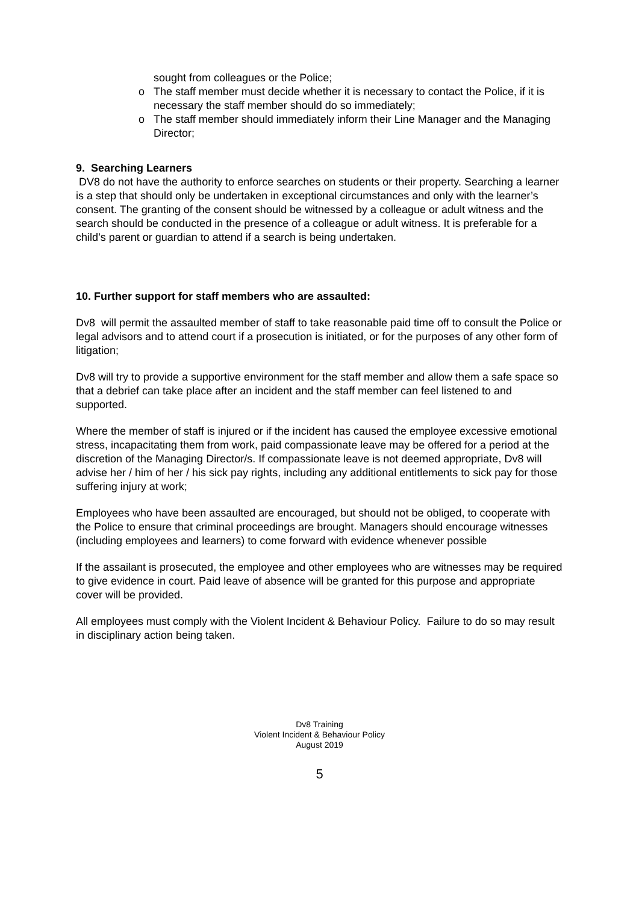sought from colleagues or the Police;
o The staff member must decide whether it is necessary to contact the Police, if it is necessary the staff member should do so immediately;
o The staff member should immediately inform their Line Manager and the Managing Director;
9. Searching Learners
DV8 do not have the authority to enforce searches on students or their property. Searching a learner is a step that should only be undertaken in exceptional circumstances and only with the learner’s consent. The granting of the consent should be witnessed by a colleague or adult witness and the search should be conducted in the presence of a colleague or adult witness. It is preferable for a child’s parent or guardian to attend if a search is being undertaken.
10. Further support for staff members who are assaulted:
Dv8 will permit the assaulted member of staff to take reasonable paid time off to consult the Police or legal advisors and to attend court if a prosecution is initiated, or for the purposes of any other form of litigation;
Dv8 will try to provide a supportive environment for the staff member and allow them a safe space so that a debrief can take place after an incident and the staff member can feel listened to and supported.
Where the member of staff is injured or if the incident has caused the employee excessive emotional stress, incapacitating them from work, paid compassionate leave may be offered for a period at the discretion of the Managing Director/s. If compassionate leave is not deemed appropriate, Dv8 will advise her / him of her / his sick pay rights, including any additional entitlements to sick pay for those suffering injury at work;
Employees who have been assaulted are encouraged, but should not be obliged, to cooperate with the Police to ensure that criminal proceedings are brought. Managers should encourage witnesses (including employees and learners) to come forward with evidence whenever possible
If the assailant is prosecuted, the employee and other employees who are witnesses may be required to give evidence in court. Paid leave of absence will be granted for this purpose and appropriate cover will be provided.
All employees must comply with the Violent Incident & Behaviour Policy. Failure to do so may result in disciplinary action being taken.
Dv8 Training
Violent Incident & Behaviour Policy
August 2019
5